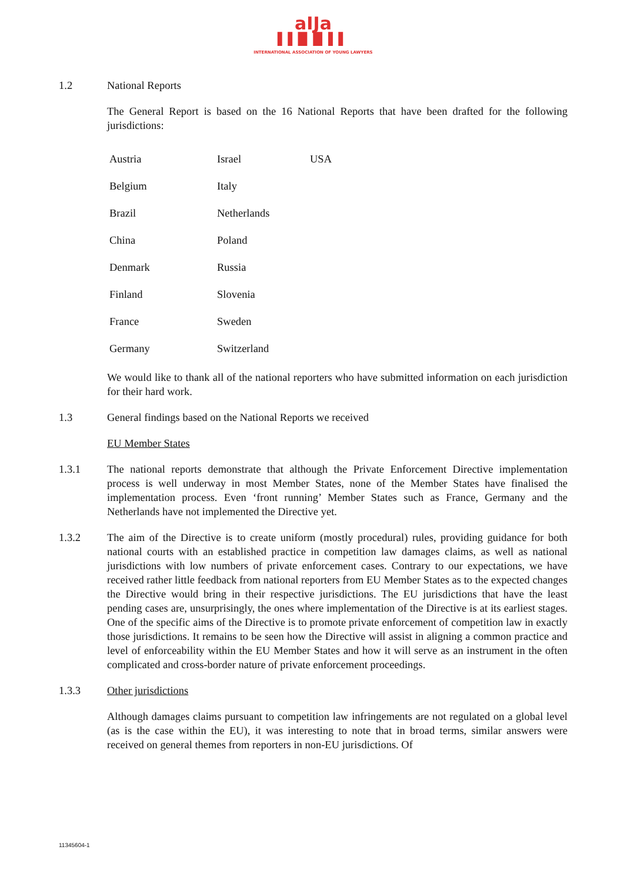aIJa
▌▌█ █ ▌▌
INTERNATIONAL ASSOCIATION OF YOUNG LAWYERS
1.2 National Reports
The General Report is based on the 16 National Reports that have been drafted for the following jurisdictions:
| Austria | Israel | USA |
| Belgium | Italy | |
| Brazil | Netherlands | |
| China | Poland | |
| Denmark | Russia | |
| Finland | Slovenia | |
| France | Sweden | |
| Germany | Switzerland | |
We would like to thank all of the national reporters who have submitted information on each jurisdiction for their hard work.
1.3 General findings based on the National Reports we received
EU Member States
1.3.1 The national reports demonstrate that although the Private Enforcement Directive implementation process is well underway in most Member States, none of the Member States have finalised the implementation process. Even ‘front running’ Member States such as France, Germany and the Netherlands have not implemented the Directive yet.
1.3.2 The aim of the Directive is to create uniform (mostly procedural) rules, providing guidance for both national courts with an established practice in competition law damages claims, as well as national jurisdictions with low numbers of private enforcement cases. Contrary to our expectations, we have received rather little feedback from national reporters from EU Member States as to the expected changes the Directive would bring in their respective jurisdictions. The EU jurisdictions that have the least pending cases are, unsurprisingly, the ones where implementation of the Directive is at its earliest stages. One of the specific aims of the Directive is to promote private enforcement of competition law in exactly those jurisdictions. It remains to be seen how the Directive will assist in aligning a common practice and level of enforceability within the EU Member States and how it will serve as an instrument in the often complicated and cross-border nature of private enforcement proceedings.
1.3.3 Other jurisdictions
Although damages claims pursuant to competition law infringements are not regulated on a global level (as is the case within the EU), it was interesting to note that in broad terms, similar answers were received on general themes from reporters in non-EU jurisdictions. Of
11345604-1